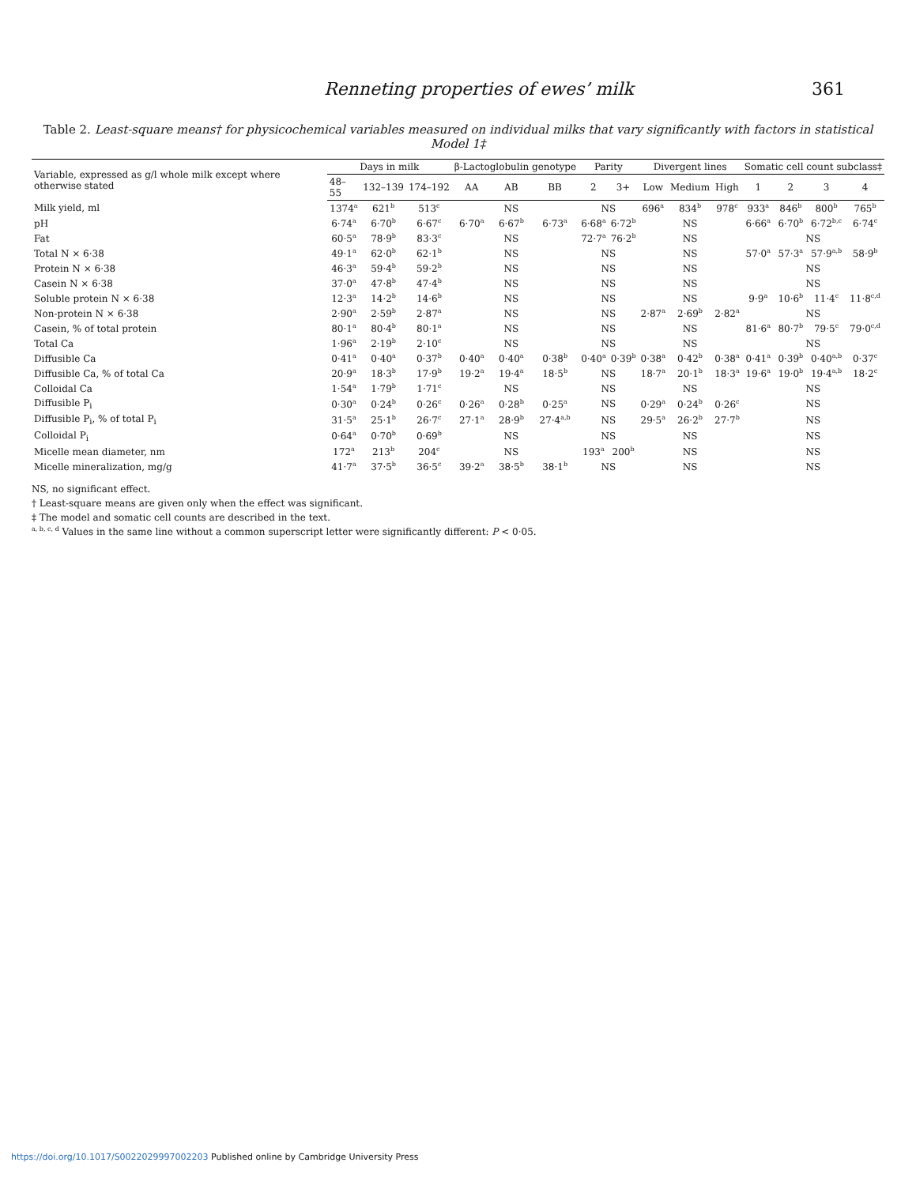Renneting properties of ewes’ milk 361
Table 2. Least-square means† for physicochemical variables measured on individual milks that vary significantly with factors in statistical Model 1‡
| Variable, expressed as g/l whole milk except where otherwise stated | Days in milk | | | β-Lactoglobulin genotype | | | Parity | | Divergent lines | | | Somatic cell count subclass‡ | | | |
| --- | --- | --- | --- | --- | --- | --- | --- | --- | --- | --- | --- | --- | --- | --- | --- |
| | 48–55 | 132–139 | 174–192 | AA | AB | BB | 2 | 3+ | Low | Medium | High | 1 | 2 | 3 | 4 |
| Milk yield, ml | 1374<sup>a</sup> | 621<sup>b</sup> | 513<sup>c</sup> | | NS | | NS | | 696<sup>a</sup> | 834<sup>b</sup> | 978<sup>c</sup> | 933<sup>a</sup> | 846<sup>b</sup> | 800<sup>b</sup> | 765<sup>b</sup> |
| pH | 6·74<sup>a</sup> | 6·70<sup>b</sup> | 6·67<sup>c</sup> | 6·70<sup>a</sup> | 6·67<sup>b</sup> | 6·73<sup>a</sup> | 6·68<sup>a</sup> | 6·72<sup>b</sup> | | NS | | 6·66<sup>a</sup> | 6·70<sup>b</sup> | 6·72<sup>b,c</sup> | 6·74<sup>c</sup> |
| Fat | 60·5<sup>a</sup> | 78·9<sup>b</sup> | 83·3<sup>c</sup> | | NS | | 72·7<sup>a</sup> | 76·2<sup>b</sup> | | NS | | NS | | | |
| Total N × 6·38 | 49·1<sup>a</sup> | 62·0<sup>b</sup> | 62·1<sup>b</sup> | | NS | | NS | | | NS | | 57·0<sup>a</sup> | 57·3<sup>a</sup> | 57·9<sup>a,b</sup> | 58·9<sup>b</sup> |
| Protein N × 6·38 | 46·3<sup>a</sup> | 59·4<sup>b</sup> | 59·2<sup>b</sup> | | NS | | NS | | | NS | | NS | | | |
| Casein N × 6·38 | 37·0<sup>a</sup> | 47·8<sup>b</sup> | 47·4<sup>b</sup> | | NS | | NS | | | NS | | NS | | | |
| Soluble protein N × 6·38 | 12·3<sup>a</sup> | 14·2<sup>b</sup> | 14·6<sup>b</sup> | | NS | | NS | | | NS | | 9·9<sup>a</sup> | 10·6<sup>b</sup> | 11·4<sup>c</sup> | 11·8<sup>c,d</sup> |
| Non-protein N × 6·38 | 2·90<sup>a</sup> | 2·59<sup>b</sup> | 2·87<sup>a</sup> | | NS | | NS | | 2·87<sup>a</sup> | 2·69<sup>b</sup> | 2·82<sup>a</sup> | NS | | | |
| Casein, % of total protein | 80·1<sup>a</sup> | 80·4<sup>b</sup> | 80·1<sup>a</sup> | | NS | | NS | | | NS | | 81·6<sup>a</sup> | 80·7<sup>b</sup> | 79·5<sup>c</sup> | 79·0<sup>c,d</sup> |
| Total Ca | 1·96<sup>a</sup> | 2·19<sup>b</sup> | 2·10<sup>c</sup> | | NS | | NS | | | NS | | NS | | | |
| Diffusible Ca | 0·41<sup>a</sup> | 0·40<sup>a</sup> | 0·37<sup>b</sup> | 0·40<sup>a</sup> | 0·40<sup>a</sup> | 0·38<sup>b</sup> | 0·40<sup>a</sup> | 0·39<sup>b</sup> | 0·38<sup>a</sup> | 0·42<sup>b</sup> | 0·38<sup>a</sup> | 0·41<sup>a</sup> | 0·39<sup>b</sup> | 0·40<sup>a,b</sup> | 0·37<sup>c</sup> |
| Diffusible Ca, % of total Ca | 20·9<sup>a</sup> | 18·3<sup>b</sup> | 17·9<sup>b</sup> | 19·2<sup>a</sup> | 19·4<sup>a</sup> | 18·5<sup>b</sup> | NS | | 18·7<sup>a</sup> | 20·1<sup>b</sup> | 18·3<sup>a</sup> | 19·6<sup>a</sup> | 19·0<sup>b</sup> | 19·4<sup>a,b</sup> | 18·2<sup>c</sup> |
| Colloidal Ca | 1·54<sup>a</sup> | 1·79<sup>b</sup> | 1·71<sup>c</sup> | | NS | | NS | | | NS | | NS | | | |
| Diffusible P<sub>i</sub> | 0·30<sup>a</sup> | 0·24<sup>b</sup> | 0·26<sup>c</sup> | 0·26<sup>a</sup> | 0·28<sup>b</sup> | 0·25<sup>a</sup> | NS | | 0·29<sup>a</sup> | 0·24<sup>b</sup> | 0·26<sup>c</sup> | NS | | | |
| Diffusible P<sub>i</sub>, % of total P<sub>i</sub> | 31·5<sup>a</sup> | 25·1<sup>b</sup> | 26·7<sup>c</sup> | 27·1<sup>a</sup> | 28·9<sup>b</sup> | 27·4<sup>a,b</sup> | NS | | 29·5<sup>a</sup> | 26·2<sup>b</sup> | 27·7<sup>b</sup> | NS | | | |
| Colloidal P<sub>i</sub> | 0·64<sup>a</sup> | 0·70<sup>b</sup> | 0·69<sup>b</sup> | | NS | | NS | | | NS | | NS | | | |
| Micelle mean diameter, nm | 172<sup>a</sup> | 213<sup>b</sup> | 204<sup>c</sup> | | NS | | 193<sup>a</sup> | 200<sup>b</sup> | | NS | | NS | | | |
| Micelle mineralization, mg/g | 41·7<sup>a</sup> | 37·5<sup>b</sup> | 36·5<sup>c</sup> | 39·2<sup>a</sup> | 38·5<sup>b</sup> | 38·1<sup>b</sup> | NS | | | NS | | NS | | | |
NS, no significant effect.
† Least-square means are given only when the effect was significant.
‡ The model and somatic cell counts are described in the text.
<sup>a, b, c, d</sup> Values in the same line without a common superscript letter were significantly different: P < 0·05.
https://doi.org/10.1017/S0022029997002203 Published online by Cambridge University Press